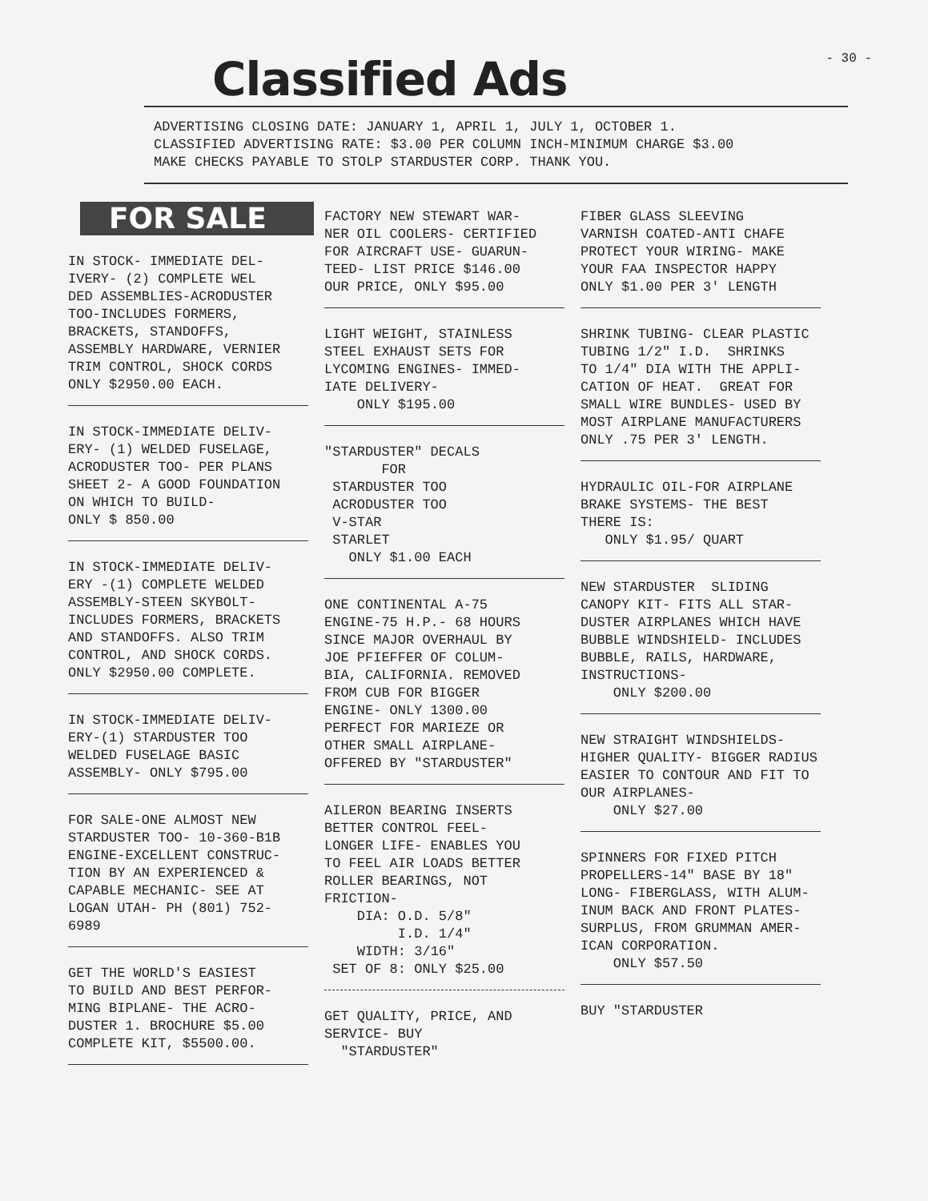- 30 -
Classified Ads
ADVERTISING CLOSING DATE: JANUARY 1, APRIL 1, JULY 1, OCTOBER 1.
CLASSIFIED ADVERTISING RATE: $3.00 PER COLUMN INCH-MINIMUM CHARGE $3.00
MAKE CHECKS PAYABLE TO STOLP STARDUSTER CORP. THANK YOU.
FOR SALE
IN STOCK- IMMEDIATE DEL- IVERY- (2) COMPLETE WEL DED ASSEMBLIES-ACRODUSTER TOO-INCLUDES FORMERS, BRACKETS, STANDOFFS, ASSEMBLY HARDWARE, VERNIER TRIM CONTROL, SHOCK CORDS ONLY $2950.00 EACH.
IN STOCK-IMMEDIATE DELIV- ERY- (1) WELDED FUSELAGE, ACRODUSTER TOO- PER PLANS SHEET 2- A GOOD FOUNDATION ON WHICH TO BUILD- ONLY $ 850.00
IN STOCK-IMMEDIATE DELIV- ERY -(1) COMPLETE WELDED ASSEMBLY-STEEN SKYBOLT- INCLUDES FORMERS, BRACKETS AND STANDOFFS. ALSO TRIM CONTROL, AND SHOCK CORDS. ONLY $2950.00 COMPLETE.
IN STOCK-IMMEDIATE DELIV- ERY-(1) STARDUSTER TOO WELDED FUSELAGE BASIC ASSEMBLY- ONLY $795.00
FOR SALE-ONE ALMOST NEW STARDUSTER TOO- 10-360-B1B ENGINE-EXCELLENT CONSTRUC- TION BY AN EXPERIENCED & CAPABLE MECHANIC- SEE AT LOGAN UTAH- PH (801) 752- 6989
GET THE WORLD'S EASIEST TO BUILD AND BEST PERFOR- MING BIPLANE- THE ACRO- DUSTER 1. BROCHURE $5.00 COMPLETE KIT, $5500.00.
FACTORY NEW STEWART WAR- NER OIL COOLERS- CERTIFIED FOR AIRCRAFT USE- GUARUN- TEED- LIST PRICE $146.00 OUR PRICE, ONLY $95.00
LIGHT WEIGHT, STAINLESS STEEL EXHAUST SETS FOR LYCOMING ENGINES- IMMED- IATE DELIVERY- ONLY $195.00
"STARDUSTER" DECALS FOR STARDUSTER TOO ACRODUSTER TOO V-STAR STARLET ONLY $1.00 EACH
ONE CONTINENTAL A-75 ENGINE-75 H.P.- 68 HOURS SINCE MAJOR OVERHAUL BY JOE PFIEFFER OF COLUM- BIA, CALIFORNIA. REMOVED FROM CUB FOR BIGGER ENGINE- ONLY 1300.00 PERFECT FOR MARIEZE OR OTHER SMALL AIRPLANE- OFFERED BY "STARDUSTER"
AILERON BEARING INSERTS BETTER CONTROL FEEL- LONGER LIFE- ENABLES YOU TO FEEL AIR LOADS BETTER ROLLER BEARINGS, NOT FRICTION- DIA: O.D. 5/8" I.D. 1/4" WIDTH: 3/16" SET OF 8: ONLY $25.00
GET QUALITY, PRICE, AND SERVICE- BUY "STARDUSTER"
FIBER GLASS SLEEVING VARNISH COATED-ANTI CHAFE PROTECT YOUR WIRING- MAKE YOUR FAA INSPECTOR HAPPY ONLY $1.00 PER 3' LENGTH
SHRINK TUBING- CLEAR PLASTIC TUBING 1/2" I.D. SHRINKS TO 1/4" DIA WITH THE APPLI- CATION OF HEAT. GREAT FOR SMALL WIRE BUNDLES- USED BY MOST AIRPLANE MANUFACTURERS ONLY .75 PER 3' LENGTH.
HYDRAULIC OIL-FOR AIRPLANE BRAKE SYSTEMS- THE BEST THERE IS: ONLY $1.95/ QUART
NEW STARDUSTER SLIDING CANOPY KIT- FITS ALL STAR- DUSTER AIRPLANES WHICH HAVE BUBBLE WINDSHIELD- INCLUDES BUBBLE, RAILS, HARDWARE, INSTRUCTIONS- ONLY $200.00
NEW STRAIGHT WINDSHIELDS- HIGHER QUALITY- BIGGER RADIUS EASIER TO CONTOUR AND FIT TO OUR AIRPLANES- ONLY $27.00
SPINNERS FOR FIXED PITCH PROPELLERS-14" BASE BY 18" LONG- FIBERGLASS, WITH ALUM- INUM BACK AND FRONT PLATES- SURPLUS, FROM GRUMMAN AMER- ICAN CORPORATION. ONLY $57.50
BUY "STARDUSTER